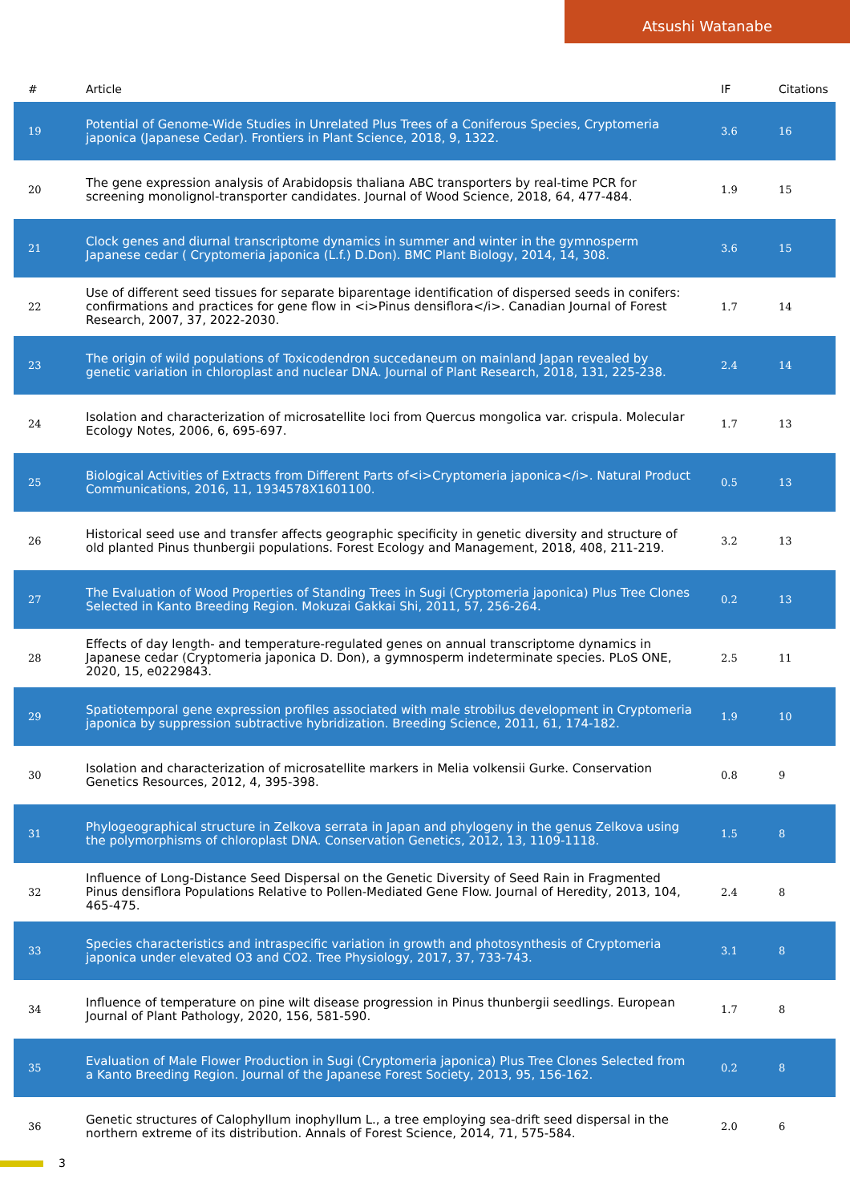Atsushi Watanabe
| # | Article | IF | Citations |
| --- | --- | --- | --- |
| 19 | Potential of Genome-Wide Studies in Unrelated Plus Trees of a Coniferous Species, Cryptomeria japonica (Japanese Cedar). Frontiers in Plant Science, 2018, 9, 1322. | 3.6 | 16 |
| 20 | The gene expression analysis of Arabidopsis thaliana ABC transporters by real-time PCR for screening monolignol-transporter candidates. Journal of Wood Science, 2018, 64, 477-484. | 1.9 | 15 |
| 21 | Clock genes and diurnal transcriptome dynamics in summer and winter in the gymnosperm Japanese cedar ( Cryptomeria japonica (L.f.) D.Don). BMC Plant Biology, 2014, 14, 308. | 3.6 | 15 |
| 22 | Use of different seed tissues for separate biparentage identification of dispersed seeds in conifers: confirmations and practices for gene flow in <i>Pinus densiflora</i>. Canadian Journal of Forest Research, 2007, 37, 2022-2030. | 1.7 | 14 |
| 23 | The origin of wild populations of Toxicodendron succedaneum on mainland Japan revealed by genetic variation in chloroplast and nuclear DNA. Journal of Plant Research, 2018, 131, 225-238. | 2.4 | 14 |
| 24 | Isolation and characterization of microsatellite loci from Quercus mongolica var. crispula. Molecular Ecology Notes, 2006, 6, 695-697. | 1.7 | 13 |
| 25 | Biological Activities of Extracts from Different Parts of<i>Cryptomeria japonica</i>. Natural Product Communications, 2016, 11, 1934578X1601100. | 0.5 | 13 |
| 26 | Historical seed use and transfer affects geographic specificity in genetic diversity and structure of old planted Pinus thunbergii populations. Forest Ecology and Management, 2018, 408, 211-219. | 3.2 | 13 |
| 27 | The Evaluation of Wood Properties of Standing Trees in Sugi (Cryptomeria japonica) Plus Tree Clones Selected in Kanto Breeding Region. Mokuzai Gakkai Shi, 2011, 57, 256-264. | 0.2 | 13 |
| 28 | Effects of day length- and temperature-regulated genes on annual transcriptome dynamics in Japanese cedar (Cryptomeria japonica D. Don), a gymnosperm indeterminate species. PLoS ONE, 2020, 15, e0229843. | 2.5 | 11 |
| 29 | Spatiotemporal gene expression profiles associated with male strobilus development in Cryptomeria japonica by suppression subtractive hybridization. Breeding Science, 2011, 61, 174-182. | 1.9 | 10 |
| 30 | Isolation and characterization of microsatellite markers in Melia volkensii Gurke. Conservation Genetics Resources, 2012, 4, 395-398. | 0.8 | 9 |
| 31 | Phylogeographical structure in Zelkova serrata in Japan and phylogeny in the genus Zelkova using the polymorphisms of chloroplast DNA. Conservation Genetics, 2012, 13, 1109-1118. | 1.5 | 8 |
| 32 | Influence of Long-Distance Seed Dispersal on the Genetic Diversity of Seed Rain in Fragmented Pinus densiflora Populations Relative to Pollen-Mediated Gene Flow. Journal of Heredity, 2013, 104, 465-475. | 2.4 | 8 |
| 33 | Species characteristics and intraspecific variation in growth and photosynthesis of Cryptomeria japonica under elevated O3 and CO2. Tree Physiology, 2017, 37, 733-743. | 3.1 | 8 |
| 34 | Influence of temperature on pine wilt disease progression in Pinus thunbergii seedlings. European Journal of Plant Pathology, 2020, 156, 581-590. | 1.7 | 8 |
| 35 | Evaluation of Male Flower Production in Sugi (Cryptomeria japonica) Plus Tree Clones Selected from a Kanto Breeding Region. Journal of the Japanese Forest Society, 2013, 95, 156-162. | 0.2 | 8 |
| 36 | Genetic structures of Calophyllum inophyllum L., a tree employing sea-drift seed dispersal in the northern extreme of its distribution. Annals of Forest Science, 2014, 71, 575-584. | 2.0 | 6 |
3